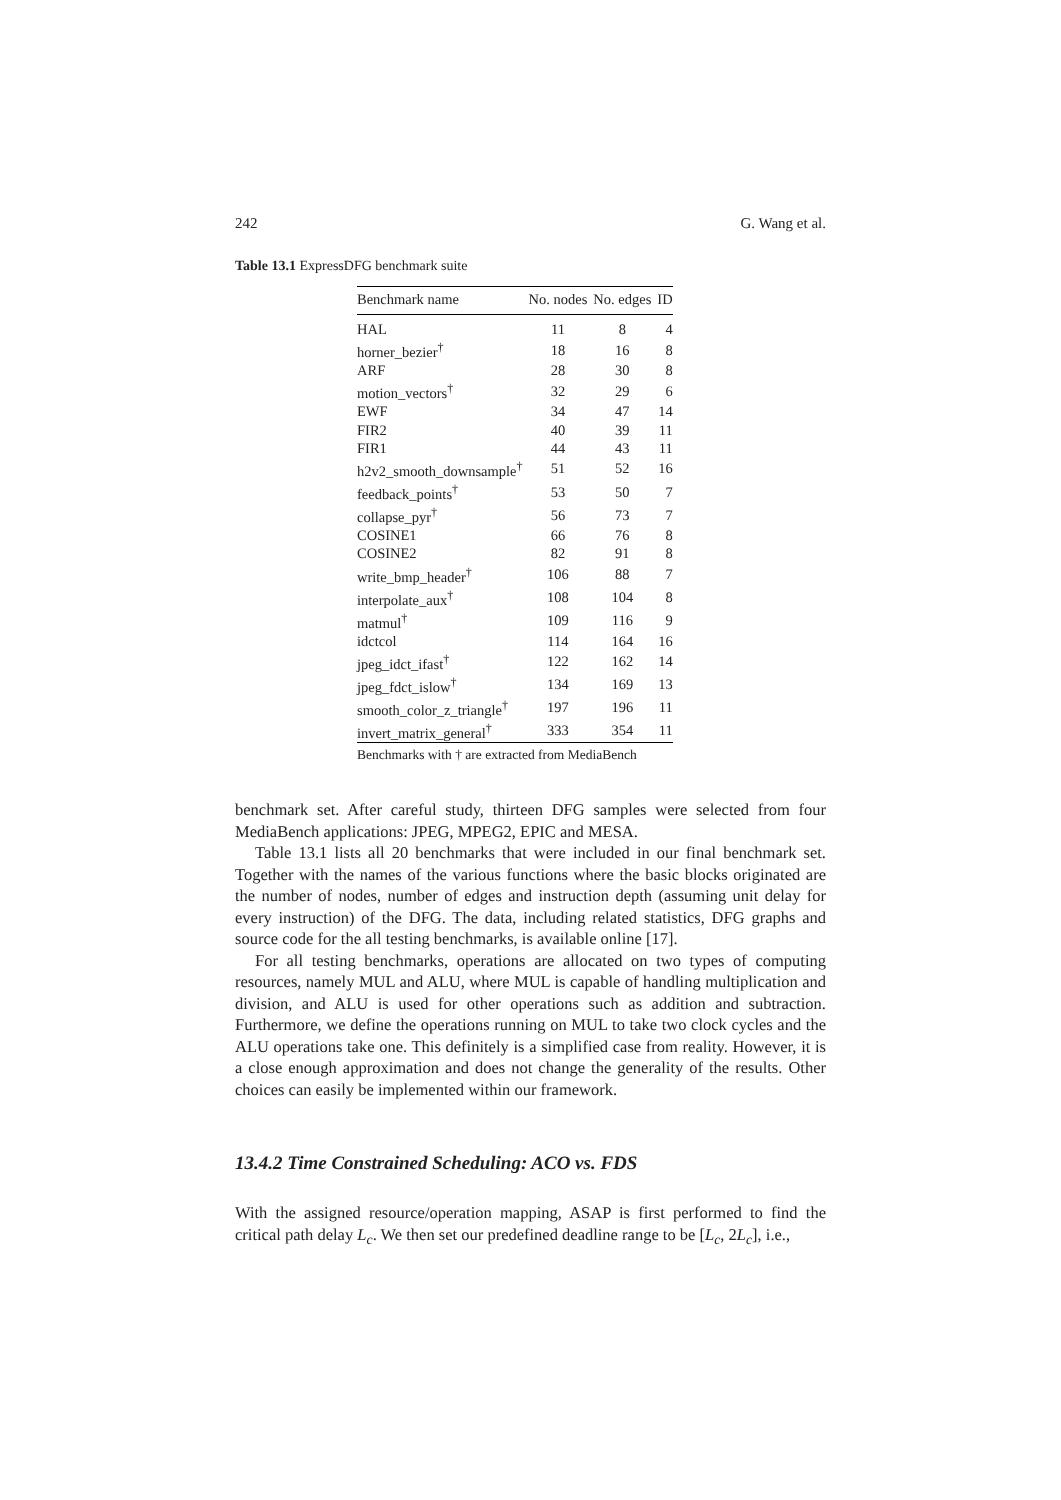242 G. Wang et al.
Table 13.1 ExpressDFG benchmark suite
| Benchmark name | No. nodes | No. edges | ID |
| --- | --- | --- | --- |
| HAL | 11 | 8 | 4 |
| horner_bezier<sup>†</sup> | 18 | 16 | 8 |
| ARF | 28 | 30 | 8 |
| motion_vectors<sup>†</sup> | 32 | 29 | 6 |
| EWF | 34 | 47 | 14 |
| FIR2 | 40 | 39 | 11 |
| FIR1 | 44 | 43 | 11 |
| h2v2_smooth_downsample<sup>†</sup> | 51 | 52 | 16 |
| feedback_points<sup>†</sup> | 53 | 50 | 7 |
| collapse_pyr<sup>†</sup> | 56 | 73 | 7 |
| COSINE1 | 66 | 76 | 8 |
| COSINE2 | 82 | 91 | 8 |
| write_bmp_header<sup>†</sup> | 106 | 88 | 7 |
| interpolate_aux<sup>†</sup> | 108 | 104 | 8 |
| matmul<sup>†</sup> | 109 | 116 | 9 |
| idctcol | 114 | 164 | 16 |
| jpeg_idct_ifast<sup>†</sup> | 122 | 162 | 14 |
| jpeg_fdct_islow<sup>†</sup> | 134 | 169 | 13 |
| smooth_color_z_triangle<sup>†</sup> | 197 | 196 | 11 |
| invert_matrix_general<sup>†</sup> | 333 | 354 | 11 |
Benchmarks with † are extracted from MediaBench
benchmark set. After careful study, thirteen DFG samples were selected from four MediaBench applications: JPEG, MPEG2, EPIC and MESA.
Table 13.1 lists all 20 benchmarks that were included in our final benchmark set. Together with the names of the various functions where the basic blocks originated are the number of nodes, number of edges and instruction depth (assuming unit delay for every instruction) of the DFG. The data, including related statistics, DFG graphs and source code for the all testing benchmarks, is available online [17].
For all testing benchmarks, operations are allocated on two types of computing resources, namely MUL and ALU, where MUL is capable of handling multiplication and division, and ALU is used for other operations such as addition and subtraction. Furthermore, we define the operations running on MUL to take two clock cycles and the ALU operations take one. This definitely is a simplified case from reality. However, it is a close enough approximation and does not change the generality of the results. Other choices can easily be implemented within our framework.
13.4.2 Time Constrained Scheduling: ACO vs. FDS
With the assigned resource/operation mapping, ASAP is first performed to find the critical path delay L<sub>c</sub>. We then set our predefined deadline range to be [L<sub>c</sub>, 2L<sub>c</sub>], i.e.,